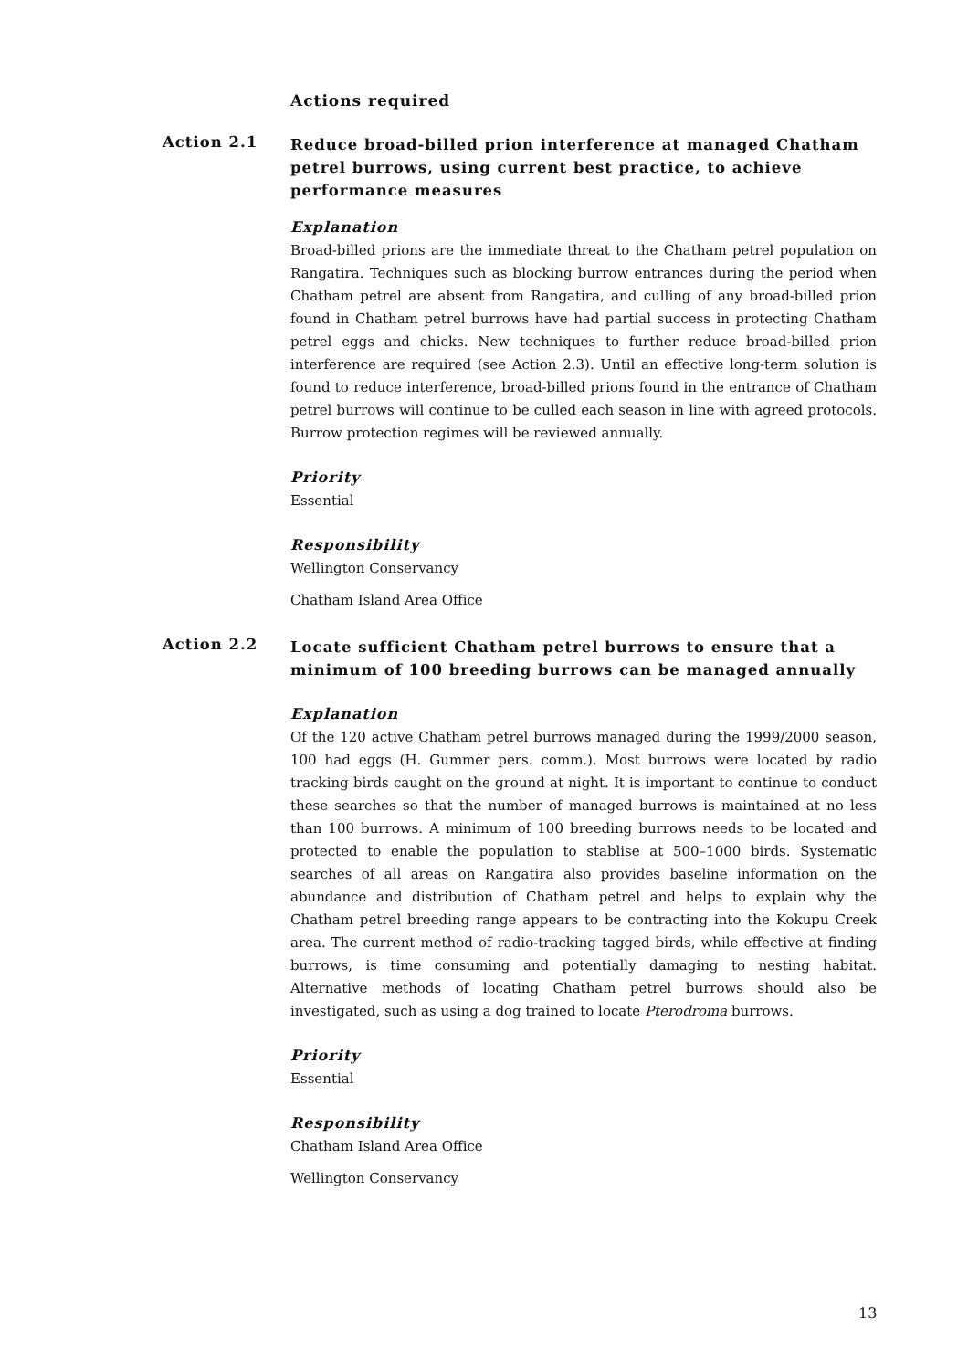Actions required
Action 2.1
Reduce broad-billed prion interference at managed Chatham petrel burrows, using current best practice, to achieve performance measures
Explanation
Broad-billed prions are the immediate threat to the Chatham petrel population on Rangatira. Techniques such as blocking burrow entrances during the period when Chatham petrel are absent from Rangatira, and culling of any broad-billed prion found in Chatham petrel burrows have had partial success in protecting Chatham petrel eggs and chicks. New techniques to further reduce broad-billed prion interference are required (see Action 2.3). Until an effective long-term solution is found to reduce interference, broad-billed prions found in the entrance of Chatham petrel burrows will continue to be culled each season in line with agreed protocols. Burrow protection regimes will be reviewed annually.
Priority
Essential
Responsibility
Wellington Conservancy
Chatham Island Area Office
Action 2.2
Locate sufficient Chatham petrel burrows to ensure that a minimum of 100 breeding burrows can be managed annually
Explanation
Of the 120 active Chatham petrel burrows managed during the 1999/2000 season, 100 had eggs (H. Gummer pers. comm.). Most burrows were located by radio tracking birds caught on the ground at night. It is important to continue to conduct these searches so that the number of managed burrows is maintained at no less than 100 burrows. A minimum of 100 breeding burrows needs to be located and protected to enable the population to stablise at 500–1000 birds. Systematic searches of all areas on Rangatira also provides baseline information on the abundance and distribution of Chatham petrel and helps to explain why the Chatham petrel breeding range appears to be contracting into the Kokupu Creek area. The current method of radio-tracking tagged birds, while effective at finding burrows, is time consuming and potentially damaging to nesting habitat. Alternative methods of locating Chatham petrel burrows should also be investigated, such as using a dog trained to locate Pterodroma burrows.
Priority
Essential
Responsibility
Chatham Island Area Office
Wellington Conservancy
13